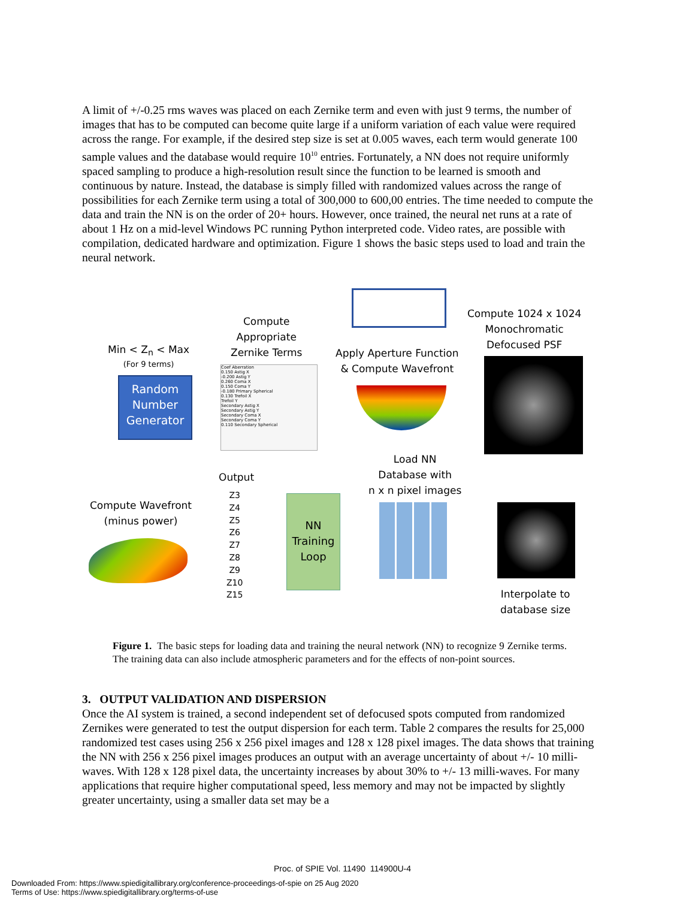A limit of +/-0.25 rms waves was placed on each Zernike term and even with just 9 terms, the number of images that has to be computed can become quite large if a uniform variation of each value were required across the range. For example, if the desired step size is set at 0.005 waves, each term would generate 100 sample values and the database would require 10<sup>10</sup> entries. Fortunately, a NN does not require uniformly spaced sampling to produce a high-resolution result since the function to be learned is smooth and continuous by nature. Instead, the database is simply filled with randomized values across the range of possibilities for each Zernike term using a total of 300,000 to 600,00 entries. The time needed to compute the data and train the NN is on the order of 20+ hours. However, once trained, the neural net runs at a rate of about 1 Hz on a mid-level Windows PC running Python interpreted code. Video rates, are possible with compilation, dedicated hardware and optimization. Figure 1 shows the basic steps used to load and train the neural network.
Min < Z<sub>n</sub> < Max
(For 9 terms)
Random Number Generator
Compute
Appropriate
Zernike Terms
Coef Aberration
0.150 Astig X
-0.200 Astig Y
0.260 Coma X
0.150 Coma Y
-0.180 Primary Spherical
0.130 Trefoil X
Trefoil Y
Secondary Astig X
Secondary Astig Y
Secondary Coma X
Secondary Coma Y
0.110 Secondary Spherical
Apply Aperture Function
& Compute Wavefront
Compute 1024 x 1024
Monochromatic
Defocused PSF
Interpolate to
database size
Load NN
Database with
n x n pixel images
NN Training Loop
Output
Z3
Z4
Z5
Z6
Z7
Z8
Z9
Z10
Z15
Compute Wavefront
(minus power)
Figure 1. The basic steps for loading data and training the neural network (NN) to recognize 9 Zernike terms. The training data can also include atmospheric parameters and for the effects of non-point sources.
3. OUTPUT VALIDATION AND DISPERSION
Once the AI system is trained, a second independent set of defocused spots computed from randomized Zernikes were generated to test the output dispersion for each term. Table 2 compares the results for 25,000 randomized test cases using 256 x 256 pixel images and 128 x 128 pixel images. The data shows that training the NN with 256 x 256 pixel images produces an output with an average uncertainty of about +/- 10 milli-waves. With 128 x 128 pixel data, the uncertainty increases by about 30% to +/- 13 milli-waves. For many applications that require higher computational speed, less memory and may not be impacted by slightly greater uncertainty, using a smaller data set may be a
Proc. of SPIE Vol. 11490 114900U-4
Downloaded From: https://www.spiedigitallibrary.org/conference-proceedings-of-spie on 25 Aug 2020
Terms of Use: https://www.spiedigitallibrary.org/terms-of-use